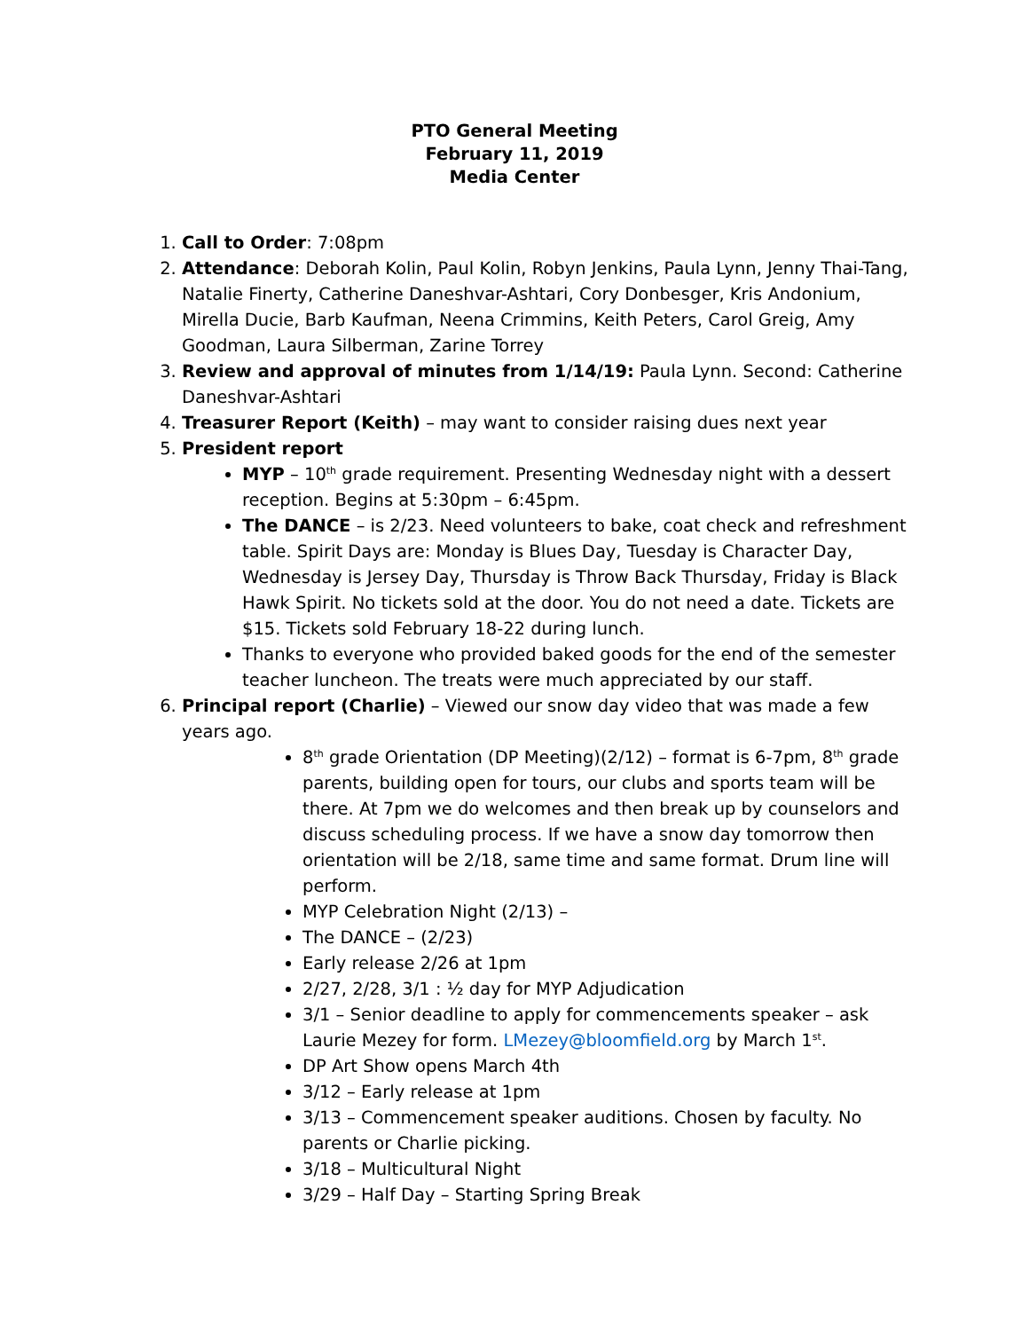PTO General Meeting
February 11, 2019
Media Center
1. Call to Order: 7:08pm
2. Attendance: Deborah Kolin, Paul Kolin, Robyn Jenkins, Paula Lynn, Jenny Thai-Tang, Natalie Finerty, Catherine Daneshvar-Ashtari, Cory Donbesger, Kris Andonium, Mirella Ducie, Barb Kaufman, Neena Crimmins, Keith Peters, Carol Greig, Amy Goodman, Laura Silberman, Zarine Torrey
3. Review and approval of minutes from 1/14/19: Paula Lynn. Second: Catherine Daneshvar-Ashtari
4. Treasurer Report (Keith) – may want to consider raising dues next year
5. President report
MYP – 10<sup>th</sup> grade requirement. Presenting Wednesday night with a dessert reception. Begins at 5:30pm – 6:45pm.
The DANCE – is 2/23. Need volunteers to bake, coat check and refreshment table. Spirit Days are: Monday is Blues Day, Tuesday is Character Day, Wednesday is Jersey Day, Thursday is Throw Back Thursday, Friday is Black Hawk Spirit. No tickets sold at the door. You do not need a date. Tickets are $15. Tickets sold February 18-22 during lunch.
Thanks to everyone who provided baked goods for the end of the semester teacher luncheon. The treats were much appreciated by our staff.
6. Principal report (Charlie) – Viewed our snow day video that was made a few years ago.
8<sup>th</sup> grade Orientation (DP Meeting)(2/12) – format is 6-7pm, 8<sup>th</sup> grade parents, building open for tours, our clubs and sports team will be there. At 7pm we do welcomes and then break up by counselors and discuss scheduling process. If we have a snow day tomorrow then orientation will be 2/18, same time and same format. Drum line will perform.
MYP Celebration Night (2/13) –
The DANCE – (2/23)
Early release 2/26 at 1pm
2/27, 2/28, 3/1 : ½ day for MYP Adjudication
3/1 – Senior deadline to apply for commencements speaker – ask Laurie Mezey for form. LMezey@bloomfield.org by March 1<sup>st</sup>.
DP Art Show opens March 4th
3/12 – Early release at 1pm
3/13 – Commencement speaker auditions. Chosen by faculty. No parents or Charlie picking.
3/18 – Multicultural Night
3/29 – Half Day – Starting Spring Break